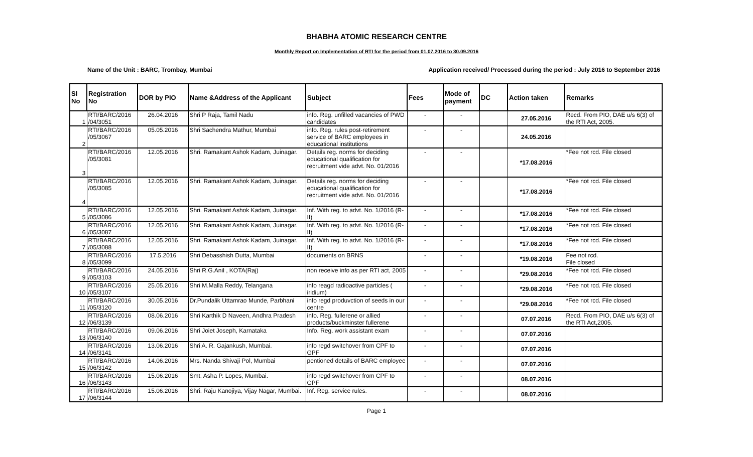BHABHA ATOMIC RESEARCH CENTRE
Monthly Report on Implementation of RTI for the period from 01.07.2016 to 30.09.2016
Name of the Unit : BARC, Trombay, Mumbai Application received/ Processed during the period : July 2016 to September 2016
| Sl No | Registration No | DOR by PIO | Name &Address of the Applicant | Subject | Fees | Mode of payment | DC | Action taken | Remarks |
| --- | --- | --- | --- | --- | --- | --- | --- | --- | --- |
| 1 | RTI/BARC/2016 /04/3051 | 26.04.2016 | Shri P Raja, Tamil Nadu | info. Reg. unfilled vacancies of PWD candidates | - | - | | 27.05.2016 | Recd. From PIO, DAE u/s 6(3) of the RTI Act, 2005. |
| 2 | RTI/BARC/2016 /05/3067 | 05.05.2016 | Shri Sachendra Mathur, Mumbai | info. Reg. rules post-retirement service of BARC employees in educational institutions | - | - | | 24.05.2016 | |
| 3 | RTI/BARC/2016 /05/3081 | 12.05.2016 | Shri. Ramakant Ashok Kadam, Juinagar. | Details reg. norms for deciding educational qualification for recruitment vide advt. No. 01/2016 | - | - | | *17.08.2016 | *Fee not rcd. File closed |
| 4 | RTI/BARC/2016 /05/3085 | 12.05.2016 | Shri. Ramakant Ashok Kadam, Juinagar. | Details reg. norms for deciding educational qualification for recruitment vide advt. No. 01/2016 | - | - | | *17.08.2016 | *Fee not rcd. File closed |
| 5 | RTI/BARC/2016 /05/3086 | 12.05.2016 | Shri. Ramakant Ashok Kadam, Juinagar. | Inf. With reg. to advt. No. 1/2016 (R-II) | - | - | | *17.08.2016 | *Fee not rcd. File closed |
| 6 | RTI/BARC/2016 /05/3087 | 12.05.2016 | Shri. Ramakant Ashok Kadam, Juinagar. | Inf. With reg. to advt. No. 1/2016 (R-II) | - | - | | *17.08.2016 | *Fee not rcd. File closed |
| 7 | RTI/BARC/2016 /05/3088 | 12.05.2016 | Shri. Ramakant Ashok Kadam, Juinagar. | Inf. With reg. to advt. No. 1/2016 (R-II) | - | - | | *17.08.2016 | *Fee not rcd. File closed |
| 8 | RTI/BARC/2016 /05/3099 | 17.5.2016 | Shri Debasshish Dutta, Mumbai | documents on BRNS | - | - | | *19.08.2016 | Fee not rcd. File closed |
| 9 | RTI/BARC/2016 /05/3103 | 24.05.2016 | Shri R.G.Anil , KOTA(Raj) | non receive info as per RTI act, 2005 | - | - | | *29.08.2016 | *Fee not rcd. File closed |
| 10 | RTI/BARC/2016 /05/3107 | 25.05.2016 | Shri M.Malla Reddy, Telangana | info reagd radioactive particles ( iridium) | - | - | | *29.08.2016 | *Fee not rcd. File closed |
| 11 | RTI/BARC/2016 /05/3120 | 30.05.2016 | Dr.Pundalik Uttamrao Munde, Parbhani | info regd produvction of seeds in our centre | - | - | | *29.08.2016 | *Fee not rcd. File closed |
| 12 | RTI/BARC/2016 /06/3139 | 08.06.2016 | Shri Karthik D Naveen, Andhra Pradesh | info. Reg. fullerene or allied products/buckminster fullerene | - | - | | 07.07.2016 | Recd. From PIO, DAE u/s 6(3) of the RTI Act,2005. |
| 13 | RTI/BARC/2016 /06/3140 | 09.06.2016 | Shri Joiet Joseph, Karnataka | Info. Reg. work assistant exam | - | - | | 07.07.2016 | |
| 14 | RTI/BARC/2016 /06/3141 | 13.06.2016 | Shri A. R. Gajankush, Mumbai. | info regd switchover from CPF to GPF | - | - | | 07.07.2016 | |
| 15 | RTI/BARC/2016 /06/3142 | 14.06.2016 | Mrs. Nanda Shivaji Pol, Mumbai | pentioned details of BARC employee | - | - | | 07.07.2016 | |
| 16 | RTI/BARC/2016 /06/3143 | 15.06.2016 | Smt. Asha P. Lopes, Mumbai. | info regd switchover from CPF to GPF | - | - | | 08.07.2016 | |
| 17 | RTI/BARC/2016 /06/3144 | 15.06.2016 | Shri. Raju Kanojiya, Vijay Nagar, Mumbai. | Inf. Reg. service rules. | - | - | | 08.07.2016 | |
Page 1